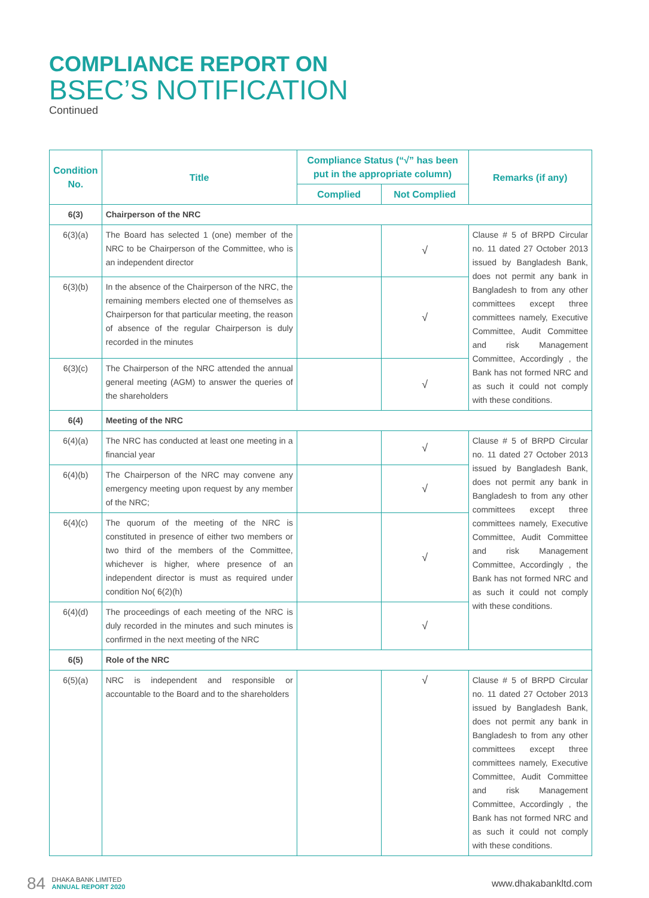COMPLIANCE REPORT ON
BSEC’S NOTIFICATION
Continued
| Condition No. | Title | Compliance Status (“√” has been put in the appropriate column) | | Remarks (if any) |
| --- | --- | --- | --- | --- |
| | | Complied | Not Complied | |
| 6(3) | Chairperson of the NRC | | | |
| 6(3)(a) | The Board has selected 1 (one) member of the NRC to be Chairperson of the Committee, who is an independent director | | √ | Clause # 5 of BRPD Circular no. 11 dated 27 October 2013 issued by Bangladesh Bank, does not permit any bank in Bangladesh to from any other committees except three committees namely, Executive Committee, Audit Committee and risk Management Committee, Accordingly , the Bank has not formed NRC and as such it could not comply with these conditions. |
| 6(3)(b) | In the absence of the Chairperson of the NRC, the remaining members elected one of themselves as Chairperson for that particular meeting, the reason of absence of the regular Chairperson is duly recorded in the minutes | | √ | |
| 6(3)(c) | The Chairperson of the NRC attended the annual general meeting (AGM) to answer the queries of the shareholders | | √ | |
| 6(4) | Meeting of the NRC | | | |
| 6(4)(a) | The NRC has conducted at least one meeting in a financial year | | √ | Clause # 5 of BRPD Circular no. 11 dated 27 October 2013 issued by Bangladesh Bank, does not permit any bank in Bangladesh to from any other committees except three committees namely, Executive Committee, Audit Committee and risk Management Committee, Accordingly , the Bank has not formed NRC and as such it could not comply with these conditions. |
| 6(4)(b) | The Chairperson of the NRC may convene any emergency meeting upon request by any member of the NRC; | | √ | |
| 6(4)(c) | The quorum of the meeting of the NRC is constituted in presence of either two members or two third of the members of the Committee, whichever is higher, where presence of an independent director is must as required under condition No( 6(2)(h) | | √ | |
| 6(4)(d) | The proceedings of each meeting of the NRC is duly recorded in the minutes and such minutes is confirmed in the next meeting of the NRC | | √ | |
| 6(5) | Role of the NRC | | | |
| 6(5)(a) | NRC is independent and responsible or accountable to the Board and to the shareholders | | √ | Clause # 5 of BRPD Circular no. 11 dated 27 October 2013 issued by Bangladesh Bank, does not permit any bank in Bangladesh to from any other committees except three committees namely, Executive Committee, Audit Committee and risk Management Committee, Accordingly , the Bank has not formed NRC and as such it could not comply with these conditions. |
84 DHAKA BANK LIMITED
ANNUAL REPORT 2020
www.dhakabankltd.com